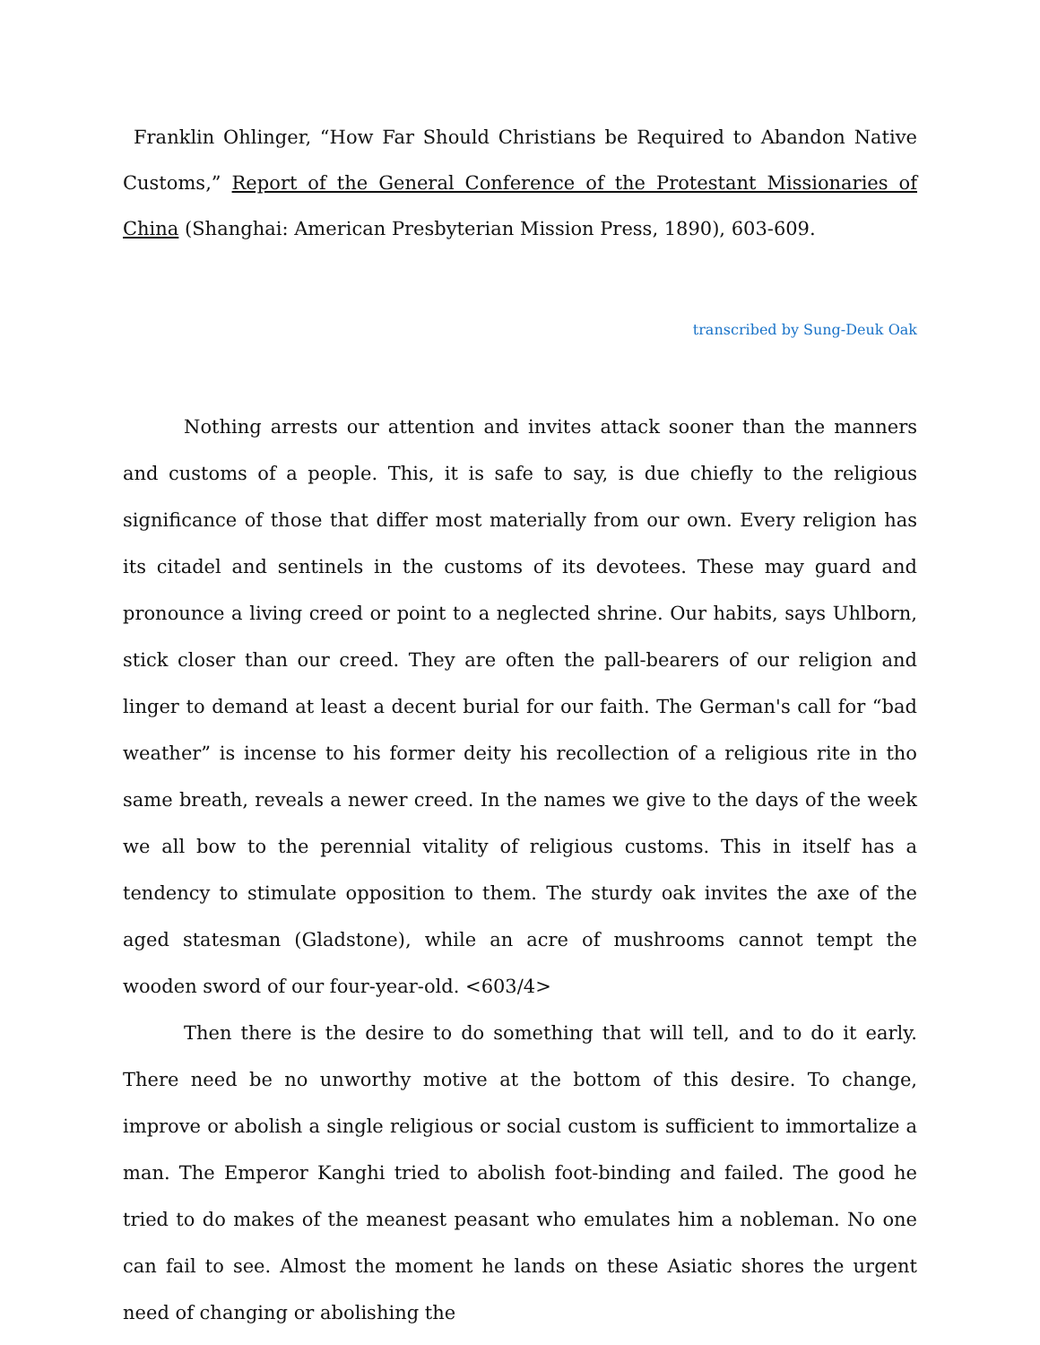Franklin Ohlinger, “How Far Should Christians be Required to Abandon Native Customs,” Report of the General Conference of the Protestant Missionaries of China (Shanghai: American Presbyterian Mission Press, 1890), 603-609.
transcribed by Sung-Deuk Oak
Nothing arrests our attention and invites attack sooner than the manners and customs of a people. This, it is safe to say, is due chiefly to the religious significance of those that differ most materially from our own. Every religion has its citadel and sentinels in the customs of its devotees. These may guard and pronounce a living creed or point to a neglected shrine. Our habits, says Uhlborn, stick closer than our creed. They are often the pall-bearers of our religion and linger to demand at least a decent burial for our faith. The German's call for “bad weather” is incense to his former deity his recollection of a religious rite in tho same breath, reveals a newer creed. In the names we give to the days of the week we all bow to the perennial vitality of religious customs. This in itself has a tendency to stimulate opposition to them. The sturdy oak invites the axe of the aged statesman (Gladstone), while an acre of mushrooms cannot tempt the wooden sword of our four-year-old. <603/4>
Then there is the desire to do something that will tell, and to do it early. There need be no unworthy motive at the bottom of this desire. To change, improve or abolish a single religious or social custom is sufficient to immortalize a man. The Emperor Kanghi tried to abolish foot-binding and failed. The good he tried to do makes of the meanest peasant who emulates him a nobleman. No one can fail to see. Almost the moment he lands on these Asiatic shores the urgent need of changing or abolishing the